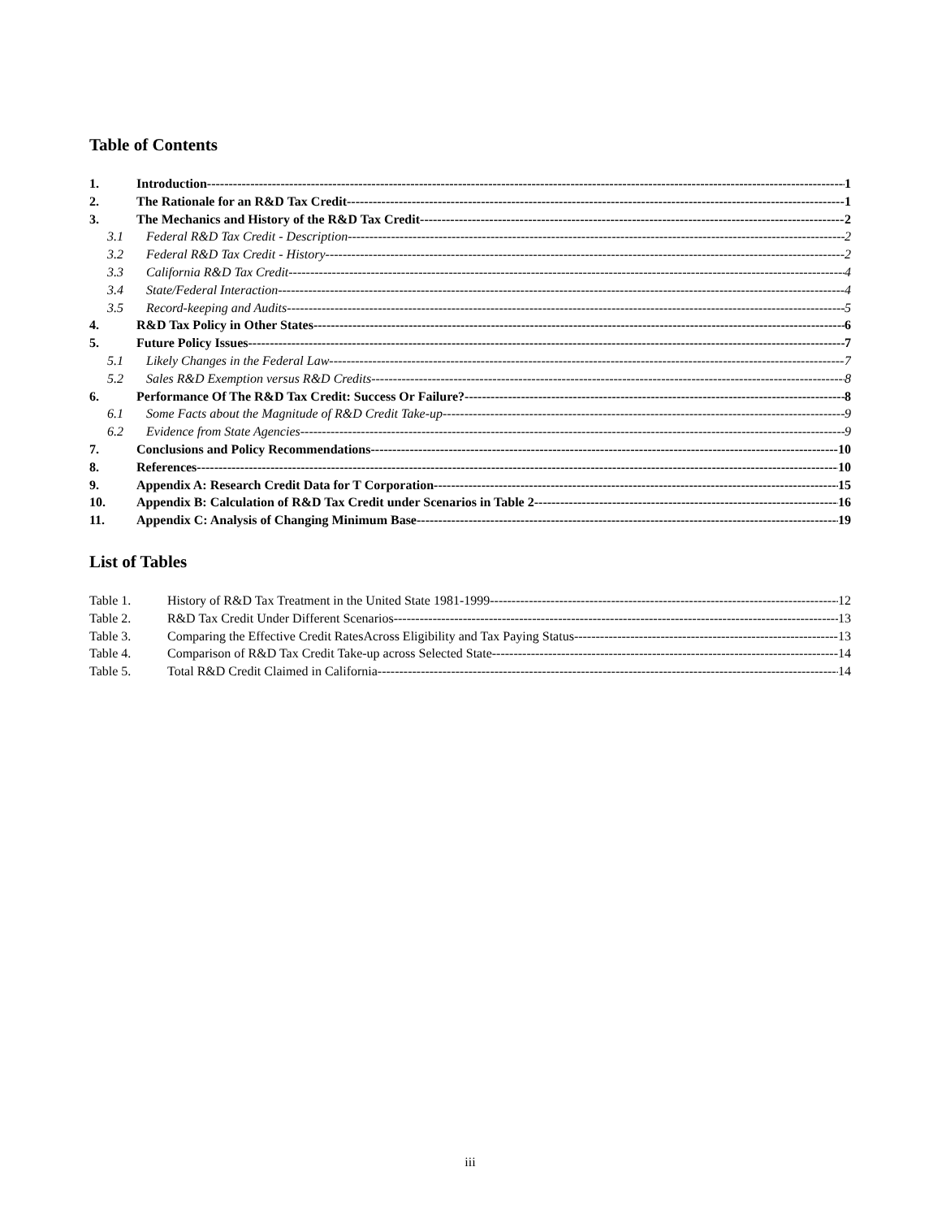Table of Contents
1. Introduction 1
2. The Rationale for an R&D Tax Credit 1
3. The Mechanics and History of the R&D Tax Credit 2
3.1 Federal R&D Tax Credit - Description 2
3.2 Federal R&D Tax Credit - History 2
3.3 California R&D Tax Credit 4
3.4 State/Federal Interaction 4
3.5 Record-keeping and Audits 5
4. R&D Tax Policy in Other States 6
5. Future Policy Issues 7
5.1 Likely Changes in the Federal Law 7
5.2 Sales R&D Exemption versus R&D Credits 8
6. Performance Of The R&D Tax Credit: Success Or Failure? 8
6.1 Some Facts about the Magnitude of R&D Credit Take-up 9
6.2 Evidence from State Agencies 9
7. Conclusions and Policy Recommendations 10
8. References 10
9. Appendix A: Research Credit Data for T Corporation 15
10. Appendix B: Calculation of R&D Tax Credit under Scenarios in Table 2 16
11. Appendix C: Analysis of Changing Minimum Base 19
List of Tables
Table 1. History of R&D Tax Treatment in the United State 1981-1999 12
Table 2. R&D Tax Credit Under Different Scenarios 13
Table 3. Comparing the Effective Credit RatesAcross Eligibility and Tax Paying Status 13
Table 4. Comparison of R&D Tax Credit Take-up across Selected State 14
Table 5. Total R&D Credit Claimed in California 14
iii